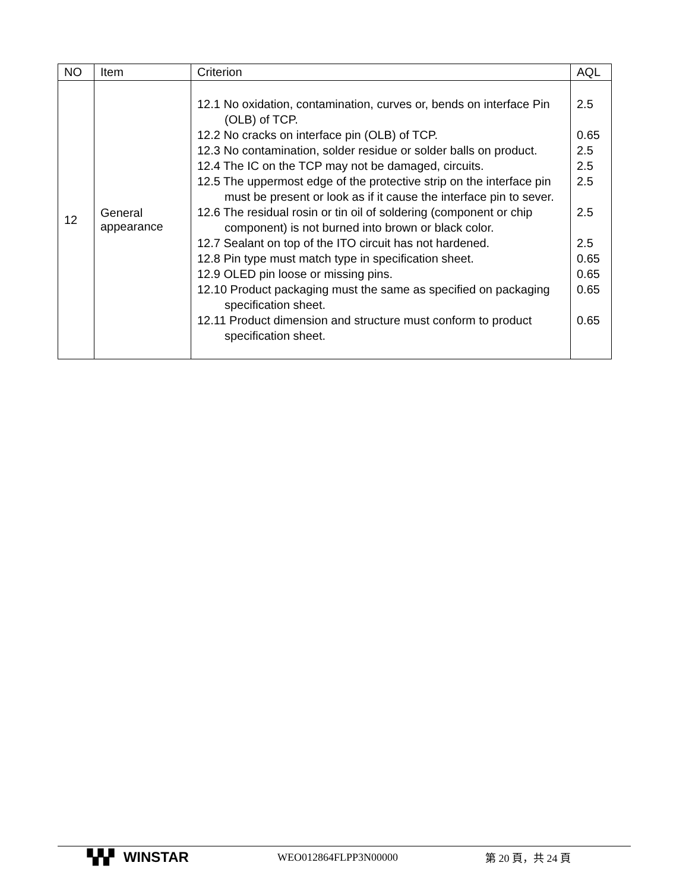| NO | Item | Criterion | AQL |
| --- | --- | --- | --- |
| 12 | General appearance | 12.1 No oxidation, contamination, curves or, bends on interface Pin (OLB) of TCP. 12.2 No cracks on interface pin (OLB) of TCP. 12.3 No contamination, solder residue or solder balls on product. 12.4 The IC on the TCP may not be damaged, circuits. 12.5 The uppermost edge of the protective strip on the interface pin must be present or look as if it cause the interface pin to sever. 12.6 The residual rosin or tin oil of soldering (component or chip component) is not burned into brown or black color. 12.7 Sealant on top of the ITO circuit has not hardened. 12.8 Pin type must match type in specification sheet. 12.9 OLED pin loose or missing pins. 12.10 Product packaging must the same as specified on packaging specification sheet. 12.11 Product dimension and structure must conform to product specification sheet. | 2.5 0.65 2.5 2.5 2.5 2.5 2.5 0.65 0.65 0.65 0.65 |
▚▚▘ WINSTAR
WEO012864FLPP3N00000 第 20 頁，共 24 頁